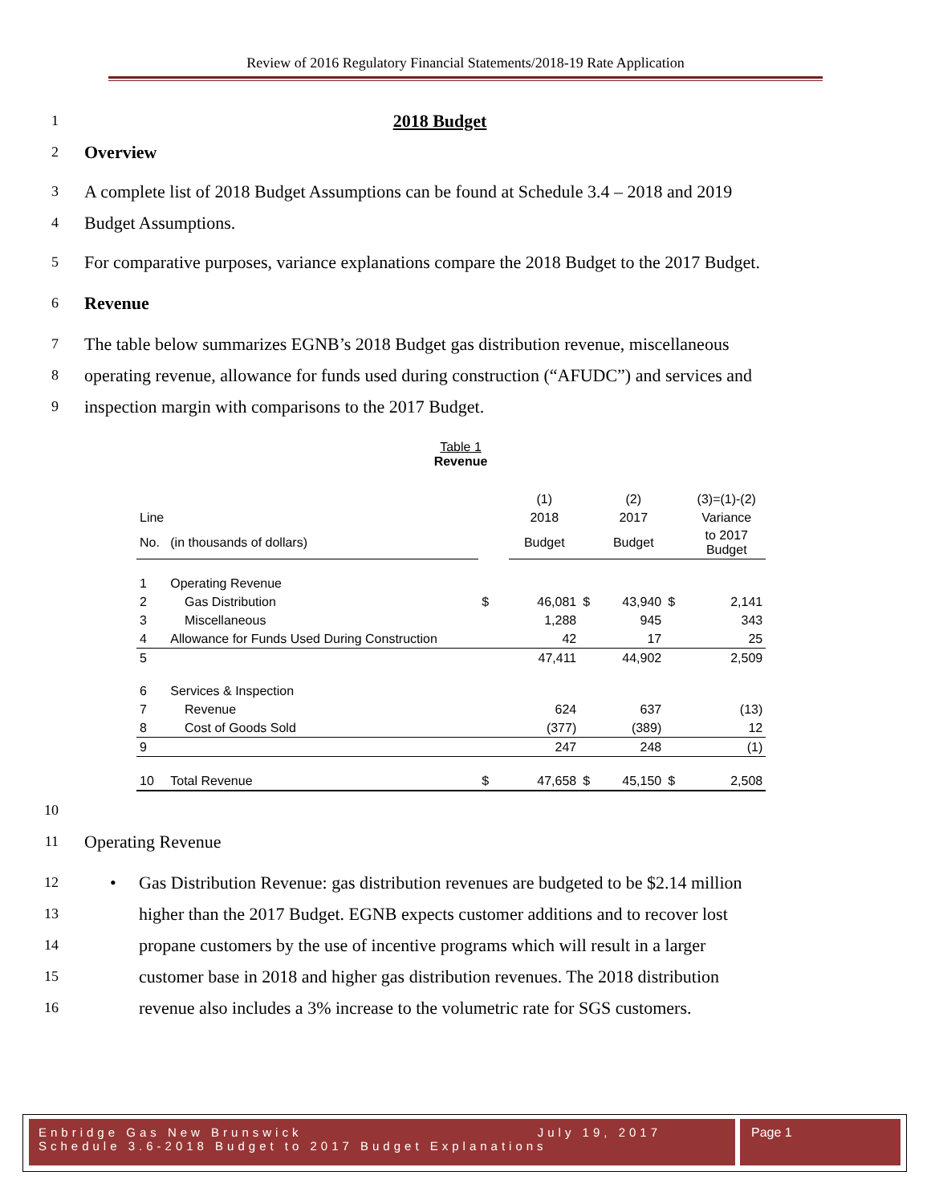Review of 2016 Regulatory Financial Statements/2018-19 Rate Application
1 2018 Budget
2 Overview
3 A complete list of 2018 Budget Assumptions can be found at Schedule 3.4 – 2018 and 2019
4 Budget Assumptions.
5 For comparative purposes, variance explanations compare the 2018 Budget to the 2017 Budget.
6 Revenue
7 The table below summarizes EGNB’s 2018 Budget gas distribution revenue, miscellaneous
8 operating revenue, allowance for funds used during construction (“AFUDC”) and services and
9 inspection margin with comparisons to the 2017 Budget.
Table 1
Revenue
| | | | (1) | | (2) | | (3)=(1)-(2) |
| Line | | | 2018 | | 2017 | | Variance |
| No. | (in thousands of dollars) | | Budget | | Budget | | to 2017 Budget |
| 1 | Operating Revenue | | | | | | |
| 2 | Gas Distribution | $ | 46,081 | $ | 43,940 | $ | 2,141 |
| 3 | Miscellaneous | | 1,288 | | 945 | | 343 |
| 4 | Allowance for Funds Used During Construction | | 42 | | 17 | | 25 |
| 5 | | | 47,411 | | 44,902 | | 2,509 |
| 6 | Services & Inspection | | | | | | |
| 7 | Revenue | | 624 | | 637 | | (13) |
| 8 | Cost of Goods Sold | | (377) | | (389) | | 12 |
| 9 | | | 247 | | 248 | | (1) |
| 10 | Total Revenue | $ | 47,658 | $ | 45,150 | $ | 2,508 |
10
11 Operating Revenue
12 • Gas Distribution Revenue: gas distribution revenues are budgeted to be $2.14 million
13 higher than the 2017 Budget. EGNB expects customer additions and to recover lost
14 propane customers by the use of incentive programs which will result in a larger
15 customer base in 2018 and higher gas distribution revenues. The 2018 distribution
16 revenue also includes a 3% increase to the volumetric rate for SGS customers.
Enbridge Gas New Brunswick July 19, 2017
Schedule 3.6-2018 Budget to 2017 Budget Explanations
Page 1